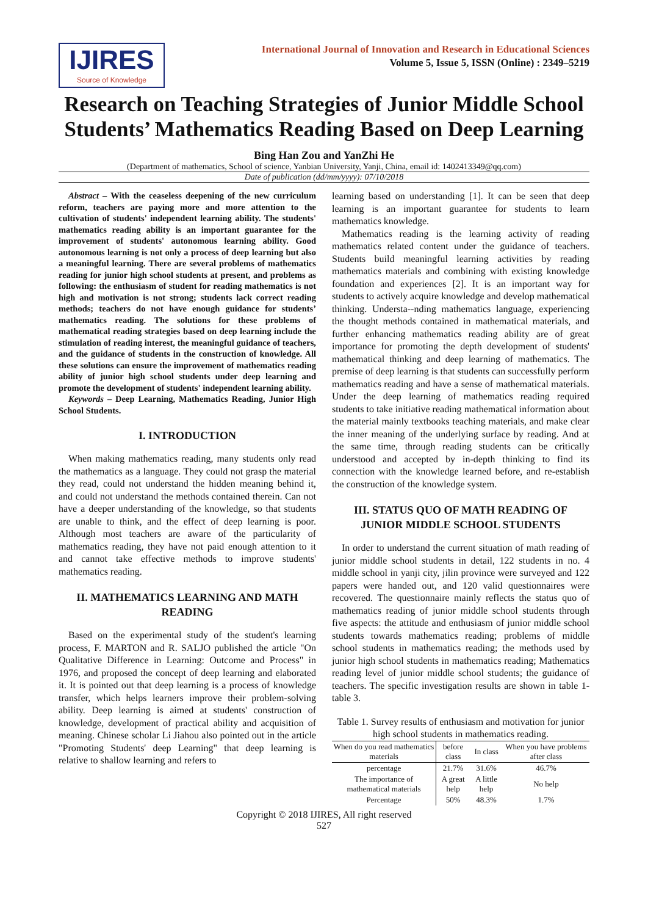IJIRES
Source of Knowledge
International Journal of Innovation and Research in Educational Sciences
Volume 5, Issue 5, ISSN (Online) : 2349–5219
Research on Teaching Strategies of Junior Middle School Students’ Mathematics Reading Based on Deep Learning
Bing Han Zou and YanZhi He
(Department of mathematics, School of science, Yanbian University, Yanji, China, email id: 1402413349@qq.com)
Date of publication (dd/mm/yyyy): 07/10/2018
Abstract – With the ceaseless deepening of the new curriculum reform, teachers are paying more and more attention to the cultivation of students' independent learning ability. The students' mathematics reading ability is an important guarantee for the improvement of students' autonomous learning ability. Good autonomous learning is not only a process of deep learning but also a meaningful learning. There are several problems of mathematics reading for junior high school students at present, and problems as following: the enthusiasm of student for reading mathematics is not high and motivation is not strong; students lack correct reading methods; teachers do not have enough guidance for students’ mathematics reading. The solutions for these problems of mathematical reading strategies based on deep learning include the stimulation of reading interest, the meaningful guidance of teachers, and the guidance of students in the construction of knowledge. All these solutions can ensure the improvement of mathematics reading ability of junior high school students under deep learning and promote the development of students' independent learning ability.
Keywords – Deep Learning, Mathematics Reading, Junior High School Students.
I. INTRODUCTION
When making mathematics reading, many students only read the mathematics as a language. They could not grasp the material they read, could not understand the hidden meaning behind it, and could not understand the methods contained therein. Can not have a deeper understanding of the knowledge, so that students are unable to think, and the effect of deep learning is poor. Although most teachers are aware of the particularity of mathematics reading, they have not paid enough attention to it and cannot take effective methods to improve students' mathematics reading.
II. MATHEMATICS LEARNING AND MATH READING
Based on the experimental study of the student's learning process, F. MARTON and R. SALJO published the article "On Qualitative Difference in Learning: Outcome and Process" in 1976, and proposed the concept of deep learning and elaborated it. It is pointed out that deep learning is a process of knowledge transfer, which helps learners improve their problem-solving ability. Deep learning is aimed at students' construction of knowledge, development of practical ability and acquisition of meaning. Chinese scholar Li Jiahou also pointed out in the article "Promoting Students' deep Learning" that deep learning is relative to shallow learning and refers to
learning based on understanding [1]. It can be seen that deep learning is an important guarantee for students to learn mathematics knowledge.
Mathematics reading is the learning activity of reading mathematics related content under the guidance of teachers. Students build meaningful learning activities by reading mathematics materials and combining with existing knowledge foundation and experiences [2]. It is an important way for students to actively acquire knowledge and develop mathematical thinking. Understa--nding mathematics language, experiencing the thought methods contained in mathematical materials, and further enhancing mathematics reading ability are of great importance for promoting the depth development of students' mathematical thinking and deep learning of mathematics. The premise of deep learning is that students can successfully perform mathematics reading and have a sense of mathematical materials. Under the deep learning of mathematics reading required students to take initiative reading mathematical information about the material mainly textbooks teaching materials, and make clear the inner meaning of the underlying surface by reading. And at the same time, through reading students can be critically understood and accepted by in-depth thinking to find its connection with the knowledge learned before, and re-establish the construction of the knowledge system.
III. STATUS QUO OF MATH READING OF JUNIOR MIDDLE SCHOOL STUDENTS
In order to understand the current situation of math reading of junior middle school students in detail, 122 students in no. 4 middle school in yanji city, jilin province were surveyed and 122 papers were handed out, and 120 valid questionnaires were recovered. The questionnaire mainly reflects the status quo of mathematics reading of junior middle school students through five aspects: the attitude and enthusiasm of junior middle school students towards mathematics reading; problems of middle school students in mathematics reading; the methods used by junior high school students in mathematics reading; Mathematics reading level of junior middle school students; the guidance of teachers. The specific investigation results are shown in table 1- table 3.
Table 1. Survey results of enthusiasm and motivation for junior high school students in mathematics reading.
| When do you read mathematics materials | before class | In class | When you have problems after class |
| --- | --- | --- | --- |
| percentage | 21.7% | 31.6% | 46.7% |
| The importance of mathematical materials | A great help | A little help | No help |
| Percentage | 50% | 48.3% | 1.7% |
Copyright © 2018 IJIRES, All right reserved
527